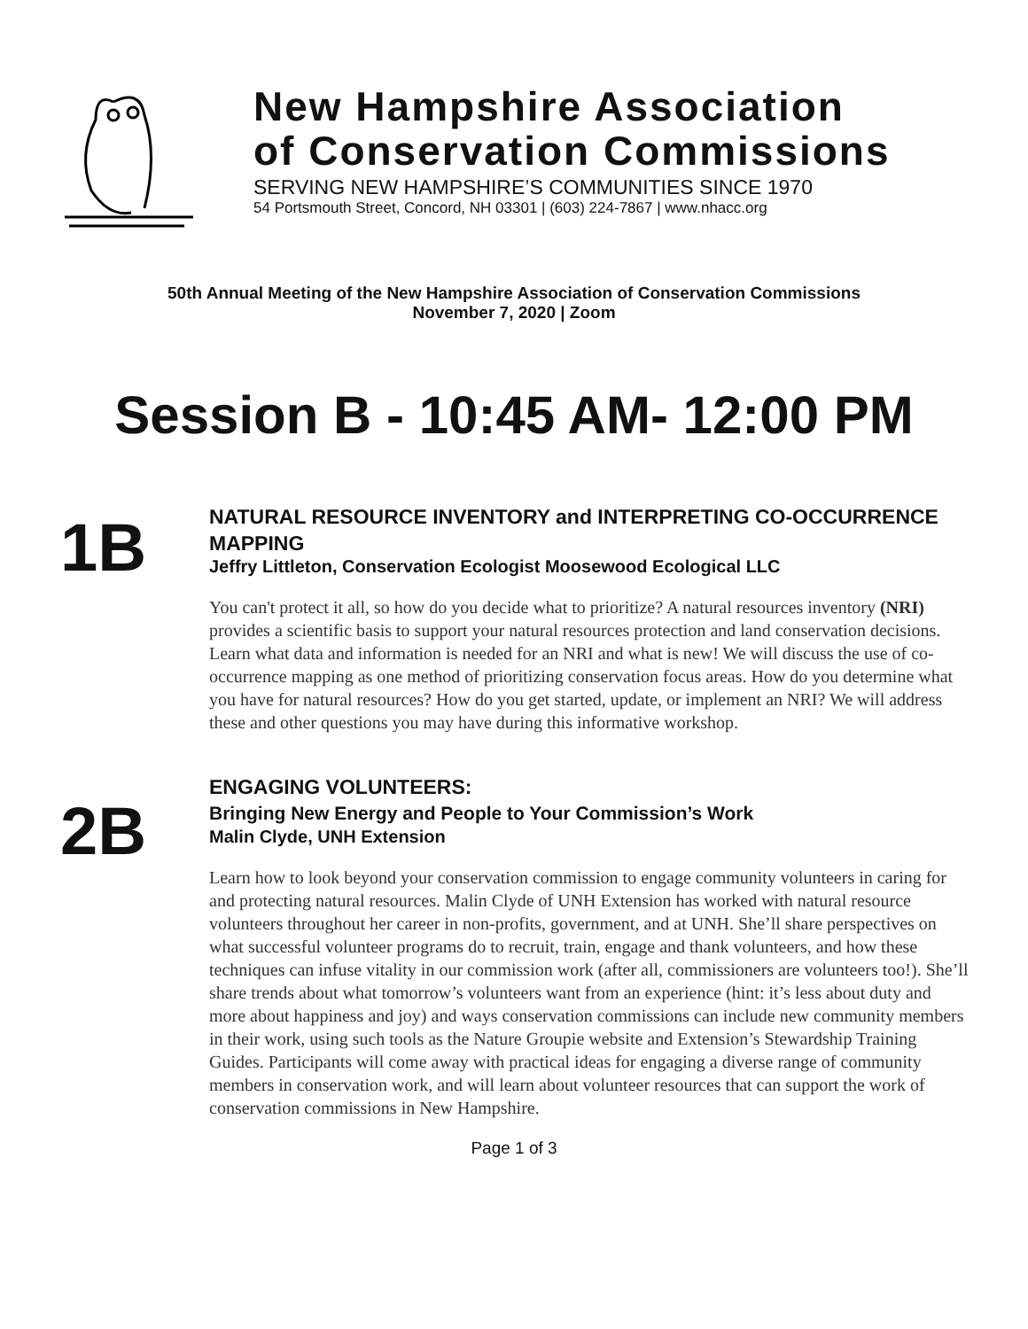New Hampshire Association
of Conservation Commissions
SERVING NEW HAMPSHIRE’S COMMUNITIES SINCE 1970
54 Portsmouth Street, Concord, NH 03301 | (603) 224-7867 | www.nhacc.org
50th Annual Meeting of the New Hampshire Association of Conservation Commissions
November 7, 2020 | Zoom
Session B - 10:45 AM- 12:00 PM
1B
NATURAL RESOURCE INVENTORY and INTERPRETING CO-OCCURRENCE MAPPING
Jeffry Littleton, Conservation Ecologist Moosewood Ecological LLC
You can't protect it all, so how do you decide what to prioritize? A natural resources inventory (NRI) provides a scientific basis to support your natural resources protection and land conservation decisions. Learn what data and information is needed for an NRI and what is new! We will discuss the use of co-occurrence mapping as one method of prioritizing conservation focus areas. How do you determine what you have for natural resources? How do you get started, update, or implement an NRI? We will address these and other questions you may have during this informative workshop.
2B
ENGAGING VOLUNTEERS:
Bringing New Energy and People to Your Commission’s Work
Malin Clyde, UNH Extension
Learn how to look beyond your conservation commission to engage community volunteers in caring for and protecting natural resources. Malin Clyde of UNH Extension has worked with natural resource volunteers throughout her career in non-profits, government, and at UNH. She’ll share perspectives on what successful volunteer programs do to recruit, train, engage and thank volunteers, and how these techniques can infuse vitality in our commission work (after all, commissioners are volunteers too!). She’ll share trends about what tomorrow’s volunteers want from an experience (hint: it’s less about duty and more about happiness and joy) and ways conservation commissions can include new community members in their work, using such tools as the Nature Groupie website and Extension’s Stewardship Training Guides. Participants will come away with practical ideas for engaging a diverse range of community members in conservation work, and will learn about volunteer resources that can support the work of conservation commissions in New Hampshire.
Page 1 of 3